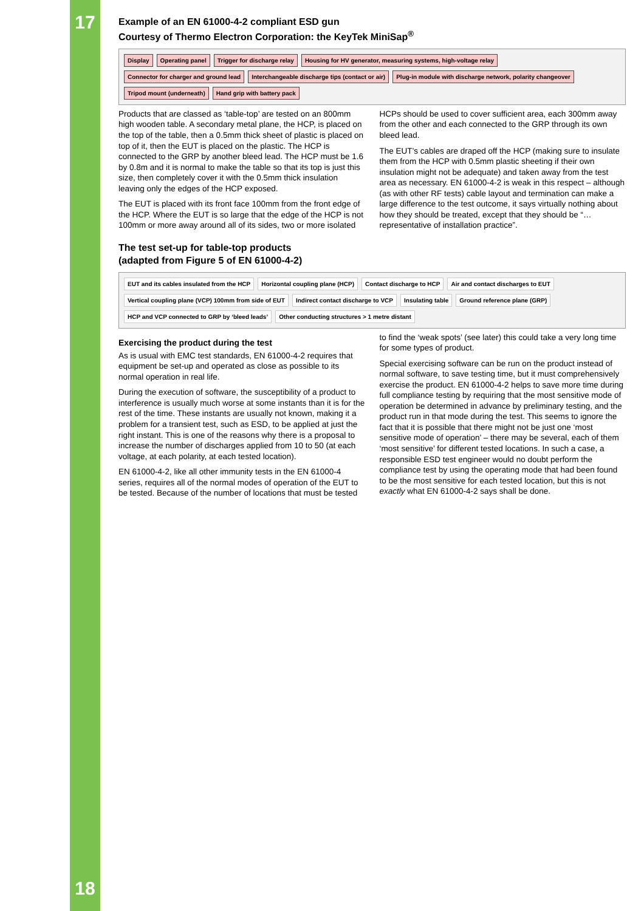17
18
Example of an EN 61000-4-2 compliant ESD gun
Courtesy of Thermo Electron Corporation: the KeyTek MiniSap<sup>®</sup>
Display Operating panel Trigger for discharge relay Housing for HV generator, measuring systems, high-voltage relay Connector for charger and ground lead Interchangeable discharge tips (contact or air) Plug-in module with discharge network, polarity changeover Tripod mount (underneath) Hand grip with battery pack
Products that are classed as ‘table-top’ are tested on an 800mm high wooden table. A secondary metal plane, the HCP, is placed on the top of the table, then a 0.5mm thick sheet of plastic is placed on top of it, then the EUT is placed on the plastic. The HCP is connected to the GRP by another bleed lead. The HCP must be 1.6 by 0.8m and it is normal to make the table so that its top is just this size, then completely cover it with the 0.5mm thick insulation leaving only the edges of the HCP exposed.
The EUT is placed with its front face 100mm from the front edge of the HCP. Where the EUT is so large that the edge of the HCP is not 100mm or more away around all of its sides, two or more isolated HCPs should be used to cover sufficient area, each 300mm away from the other and each connected to the GRP through its own bleed lead.
The EUT’s cables are draped off the HCP (making sure to insulate them from the HCP with 0.5mm plastic sheeting if their own insulation might not be adequate) and taken away from the test area as necessary. EN 61000-4-2 is weak in this respect – although (as with other RF tests) cable layout and termination can make a large difference to the test outcome, it says virtually nothing about how they should be treated, except that they should be “…representative of installation practice”.
The test set-up for table-top products
(adapted from Figure 5 of EN 61000-4-2)
EUT and its cables insulated from the HCP Horizontal coupling plane (HCP) Contact discharge to HCP Air and contact discharges to EUT Vertical coupling plane (VCP) 100mm from side of EUT Indirect contact discharge to VCP Insulating table Ground reference plane (GRP) HCP and VCP connected to GRP by ‘bleed leads’ Other conducting structures > 1 metre distant
Exercising the product during the test
As is usual with EMC test standards, EN 61000-4-2 requires that equipment be set-up and operated as close as possible to its normal operation in real life.
During the execution of software, the susceptibility of a product to interference is usually much worse at some instants than it is for the rest of the time. These instants are usually not known, making it a problem for a transient test, such as ESD, to be applied at just the right instant. This is one of the reasons why there is a proposal to increase the number of discharges applied from 10 to 50 (at each voltage, at each polarity, at each tested location).
EN 61000-4-2, like all other immunity tests in the EN 61000-4 series, requires all of the normal modes of operation of the EUT to be tested. Because of the number of locations that must be tested to find the ‘weak spots’ (see later) this could take a very long time for some types of product.
Special exercising software can be run on the product instead of normal software, to save testing time, but it must comprehensively exercise the product. EN 61000-4-2 helps to save more time during full compliance testing by requiring that the most sensitive mode of operation be determined in advance by preliminary testing, and the product run in that mode during the test. This seems to ignore the fact that it is possible that there might not be just one ‘most sensitive mode of operation’ – there may be several, each of them ‘most sensitive’ for different tested locations. In such a case, a responsible ESD test engineer would no doubt perform the compliance test by using the operating mode that had been found to be the most sensitive for each tested location, but this is not exactly what EN 61000-4-2 says shall be done.